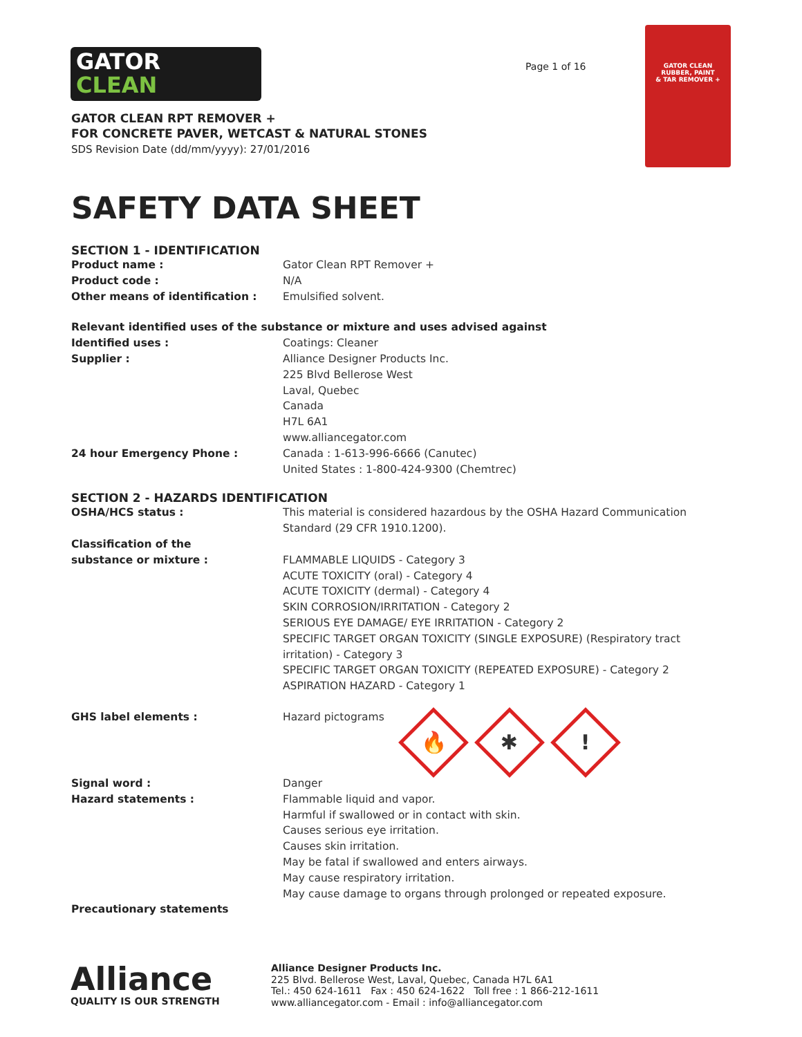GATOR
CLEAN
Page 1 of 16
GATOR CLEAN
RUBBER, PAINT
& TAR REMOVER +
GATOR CLEAN RPT REMOVER +
FOR CONCRETE PAVER, WETCAST & NATURAL STONES
SDS Revision Date (dd/mm/yyyy): 27/01/2016
SAFETY DATA SHEET
SECTION 1 - IDENTIFICATION
Product name : Gator Clean RPT Remover +
Product code : N/A
Other means of identification : Emulsified solvent.
Relevant identified uses of the substance or mixture and uses advised against
Identified uses : Coatings: Cleaner
Supplier : Alliance Designer Products Inc.
225 Blvd Bellerose West
Laval, Quebec
Canada
H7L 6A1
www.alliancegator.com
24 hour Emergency Phone : Canada : 1-613-996-6666 (Canutec)
United States : 1-800-424-9300 (Chemtrec)
SECTION 2 - HAZARDS IDENTIFICATION
OSHA/HCS status : This material is considered hazardous by the OSHA Hazard Communication Standard (29 CFR 1910.1200).
Classification of the
substance or mixture :
FLAMMABLE LIQUIDS - Category 3
ACUTE TOXICITY (oral) - Category 4
ACUTE TOXICITY (dermal) - Category 4
SKIN CORROSION/IRRITATION - Category 2
SERIOUS EYE DAMAGE/ EYE IRRITATION - Category 2
SPECIFIC TARGET ORGAN TOXICITY (SINGLE EXPOSURE) (Respiratory tract irritation) - Category 3
SPECIFIC TARGET ORGAN TOXICITY (REPEATED EXPOSURE) - Category 2
ASPIRATION HAZARD - Category 1
GHS label elements : Hazard pictograms 🔥 ✱!
Signal word : Danger
Hazard statements : Flammable liquid and vapor.
Harmful if swallowed or in contact with skin.
Causes serious eye irritation.
Causes skin irritation.
May be fatal if swallowed and enters airways.
May cause respiratory irritation.
May cause damage to organs through prolonged or repeated exposure.
Precautionary statements
Alliance
QUALITY IS OUR STRENGTH
Alliance Designer Products Inc.
225 Blvd. Bellerose West, Laval, Quebec, Canada H7L 6A1
Tel.: 450 624-1611 Fax : 450 624-1622 Toll free : 1 866-212-1611
www.alliancegator.com - Email : info@alliancegator.com